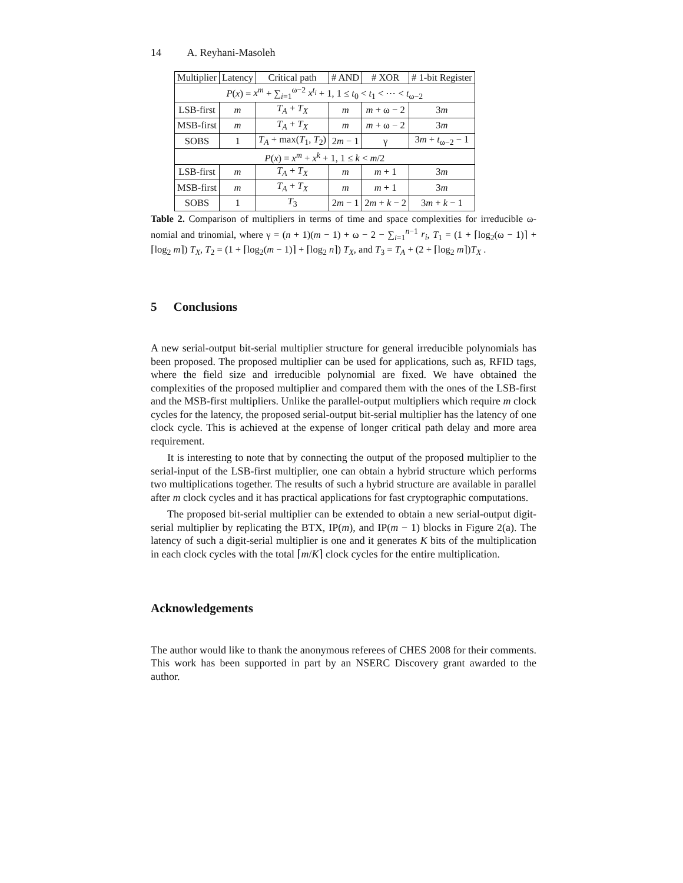14 A. Reyhani-Masoleh
| Multiplier | Latency | Critical path | # AND | # XOR | # 1-bit Register |
| --- | --- | --- | --- | --- | --- |
| P ( x ) = x<sup>m</sup> + ∑<sub>i=1</sub><sup>ω−2</sup> x<sup>t<sub>i</sub></sup> + 1, 1 ≤ t<sub>0</sub> < t<sub>1</sub> < ⋯ < t<sub>ω−2</sub> | | | | | |
| LSB-first | m | T<sub>A</sub> + T<sub>X</sub> | m | m + ω − 2 | 3 m |
| MSB-first | m | T<sub>A</sub> + T<sub>X</sub> | m | m + ω − 2 | 3 m |
| SOBS | 1 | T<sub>A</sub> + max( T<sub>1</sub>, T<sub>2</sub>) | 2 m − 1 | γ | 3 m + t<sub>ω−2</sub> − 1 |
| P ( x ) = x<sup>m</sup> + x<sup>k</sup> + 1, 1 ≤ k < m /2 | | | | | |
| LSB-first | m | T<sub>A</sub> + T<sub>X</sub> | m | m + 1 | 3 m |
| MSB-first | m | T<sub>A</sub> + T<sub>X</sub> | m | m + 1 | 3 m |
| SOBS | 1 | T<sub>3</sub> | 2 m − 1 | 2 m + k − 2 | 3 m + k − 1 |
Table 2. Comparison of multipliers in terms of time and space complexities for irreducible ω-nomial and trinomial, where γ = (n + 1)(m − 1) + ω − 2 − ∑<sub>i=1</sub><sup>n−1</sup> r<sub>i</sub>, T<sub>1</sub> = (1 + ⌈log<sub>2</sub>(ω − 1)⌉ + ⌈log<sub>2</sub> m⌉) T<sub>X</sub>, T<sub>2</sub> = (1 + ⌈log<sub>2</sub>(m − 1)⌉ + ⌈log<sub>2</sub> n⌉) T<sub>X</sub>, and T<sub>3</sub> = T<sub>A</sub> + (2 + ⌈log<sub>2</sub> m⌉)T<sub>X</sub> .
5 Conclusions
A new serial-output bit-serial multiplier structure for general irreducible polynomials has been proposed. The proposed multiplier can be used for applications, such as, RFID tags, where the field size and irreducible polynomial are fixed. We have obtained the complexities of the proposed multiplier and compared them with the ones of the LSB-first and the MSB-first multipliers. Unlike the parallel-output multipliers which require m clock cycles for the latency, the proposed serial-output bit-serial multiplier has the latency of one clock cycle. This is achieved at the expense of longer critical path delay and more area requirement.
It is interesting to note that by connecting the output of the proposed multiplier to the serial-input of the LSB-first multiplier, one can obtain a hybrid structure which performs two multiplications together. The results of such a hybrid structure are available in parallel after m clock cycles and it has practical applications for fast cryptographic computations.
The proposed bit-serial multiplier can be extended to obtain a new serial-output digit-serial multiplier by replicating the BTX, IP(m), and IP(m − 1) blocks in Figure 2(a). The latency of such a digit-serial multiplier is one and it generates K bits of the multiplication in each clock cycles with the total ⌈m/K⌉ clock cycles for the entire multiplication.
Acknowledgements
The author would like to thank the anonymous referees of CHES 2008 for their comments. This work has been supported in part by an NSERC Discovery grant awarded to the author.